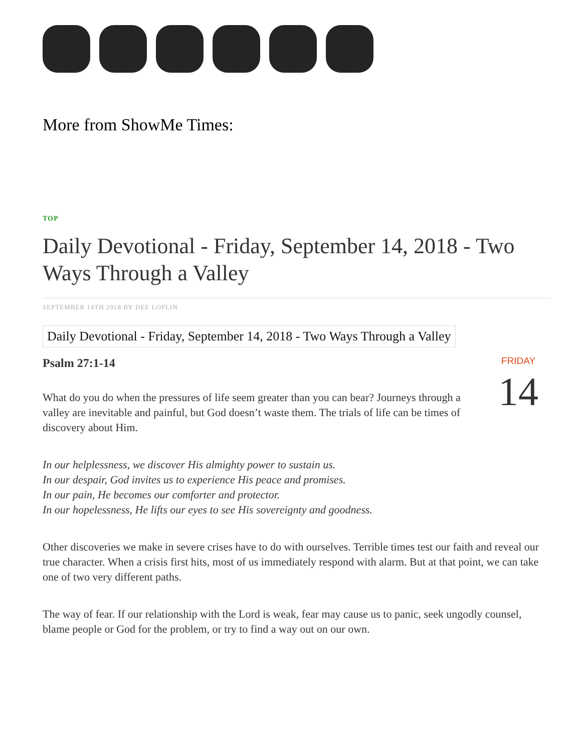More from ShowMe Times:
TOP
Daily Devotional - Friday, September 14, 2018 - Two Ways Through a Valley
SEPTEMBER 14TH 2018 BY DEE LOFLIN
Daily Devotional - Friday, September 14, 2018 - Two Ways Through a Valley
Psalm 27:1-14
What do you do when the pressures of life seem greater than you can bear? Journeys through a valley are inevitable and painful, but God doesn’t waste them. The trials of life can be times of discovery about Him.
FRIDAY
14
In our helplessness, we discover His almighty power to sustain us.
In our despair, God invites us to experience His peace and promises.
In our pain, He becomes our comforter and protector.
In our hopelessness, He lifts our eyes to see His sovereignty and goodness.
Other discoveries we make in severe crises have to do with ourselves. Terrible times test our faith and reveal our true character. When a crisis first hits, most of us immediately respond with alarm. But at that point, we can take one of two very different paths.
The way of fear. If our relationship with the Lord is weak, fear may cause us to panic, seek ungodly counsel, blame people or God for the problem, or try to find a way out on our own.